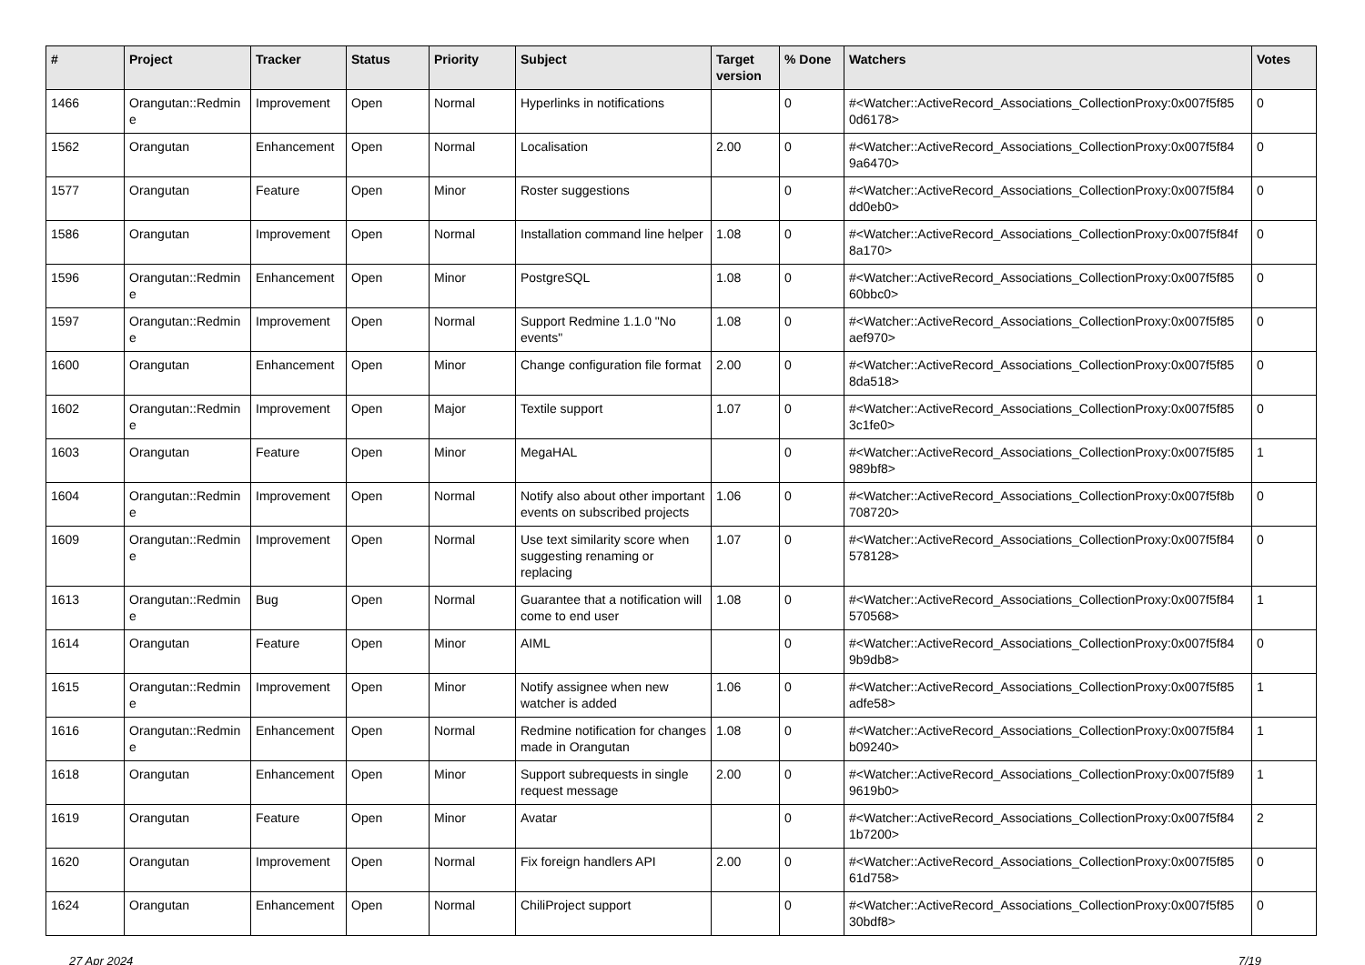| # | Project | Tracker | Status | Priority | Subject | Target version | % Done | Watchers | Votes |
| --- | --- | --- | --- | --- | --- | --- | --- | --- | --- |
| 1466 | Orangutan::Redmin e | Improvement | Open | Normal | Hyperlinks in notifications | | 0 | #<Watcher::ActiveRecord_Associations_CollectionProxy:0x007f5f85 0d6178> | 0 |
| 1562 | Orangutan | Enhancement | Open | Normal | Localisation | 2.00 | 0 | #<Watcher::ActiveRecord_Associations_CollectionProxy:0x007f5f84 9a6470> | 0 |
| 1577 | Orangutan | Feature | Open | Minor | Roster suggestions | | 0 | #<Watcher::ActiveRecord_Associations_CollectionProxy:0x007f5f84 dd0eb0> | 0 |
| 1586 | Orangutan | Improvement | Open | Normal | Installation command line helper | 1.08 | 0 | #<Watcher::ActiveRecord_Associations_CollectionProxy:0x007f5f84f 8a170> | 0 |
| 1596 | Orangutan::Redmin e | Enhancement | Open | Minor | PostgreSQL | 1.08 | 0 | #<Watcher::ActiveRecord_Associations_CollectionProxy:0x007f5f85 60bbc0> | 0 |
| 1597 | Orangutan::Redmin e | Improvement | Open | Normal | Support Redmine 1.1.0 "No events" | 1.08 | 0 | #<Watcher::ActiveRecord_Associations_CollectionProxy:0x007f5f85 aef970> | 0 |
| 1600 | Orangutan | Enhancement | Open | Minor | Change configuration file format | 2.00 | 0 | #<Watcher::ActiveRecord_Associations_CollectionProxy:0x007f5f85 8da518> | 0 |
| 1602 | Orangutan::Redmin e | Improvement | Open | Major | Textile support | 1.07 | 0 | #<Watcher::ActiveRecord_Associations_CollectionProxy:0x007f5f85 3c1fe0> | 0 |
| 1603 | Orangutan | Feature | Open | Minor | MegaHAL | | 0 | #<Watcher::ActiveRecord_Associations_CollectionProxy:0x007f5f85 989bf8> | 1 |
| 1604 | Orangutan::Redmin e | Improvement | Open | Normal | Notify also about other important events on subscribed projects | 1.06 | 0 | #<Watcher::ActiveRecord_Associations_CollectionProxy:0x007f5f8b 708720> | 0 |
| 1609 | Orangutan::Redmin e | Improvement | Open | Normal | Use text similarity score when suggesting renaming or replacing | 1.07 | 0 | #<Watcher::ActiveRecord_Associations_CollectionProxy:0x007f5f84 578128> | 0 |
| 1613 | Orangutan::Redmin e | Bug | Open | Normal | Guarantee that a notification will come to end user | 1.08 | 0 | #<Watcher::ActiveRecord_Associations_CollectionProxy:0x007f5f84 570568> | 1 |
| 1614 | Orangutan | Feature | Open | Minor | AIML | | 0 | #<Watcher::ActiveRecord_Associations_CollectionProxy:0x007f5f84 9b9db8> | 0 |
| 1615 | Orangutan::Redmin e | Improvement | Open | Minor | Notify assignee when new watcher is added | 1.06 | 0 | #<Watcher::ActiveRecord_Associations_CollectionProxy:0x007f5f85 adfe58> | 1 |
| 1616 | Orangutan::Redmin e | Enhancement | Open | Normal | Redmine notification for changes made in Orangutan | 1.08 | 0 | #<Watcher::ActiveRecord_Associations_CollectionProxy:0x007f5f84 b09240> | 1 |
| 1618 | Orangutan | Enhancement | Open | Minor | Support subrequests in single request message | 2.00 | 0 | #<Watcher::ActiveRecord_Associations_CollectionProxy:0x007f5f89 9619b0> | 1 |
| 1619 | Orangutan | Feature | Open | Minor | Avatar | | 0 | #<Watcher::ActiveRecord_Associations_CollectionProxy:0x007f5f84 1b7200> | 2 |
| 1620 | Orangutan | Improvement | Open | Normal | Fix foreign handlers API | 2.00 | 0 | #<Watcher::ActiveRecord_Associations_CollectionProxy:0x007f5f85 61d758> | 0 |
| 1624 | Orangutan | Enhancement | Open | Normal | ChiliProject support | | 0 | #<Watcher::ActiveRecord_Associations_CollectionProxy:0x007f5f85 30bdf8> | 0 |
27 Apr 2024 7/19